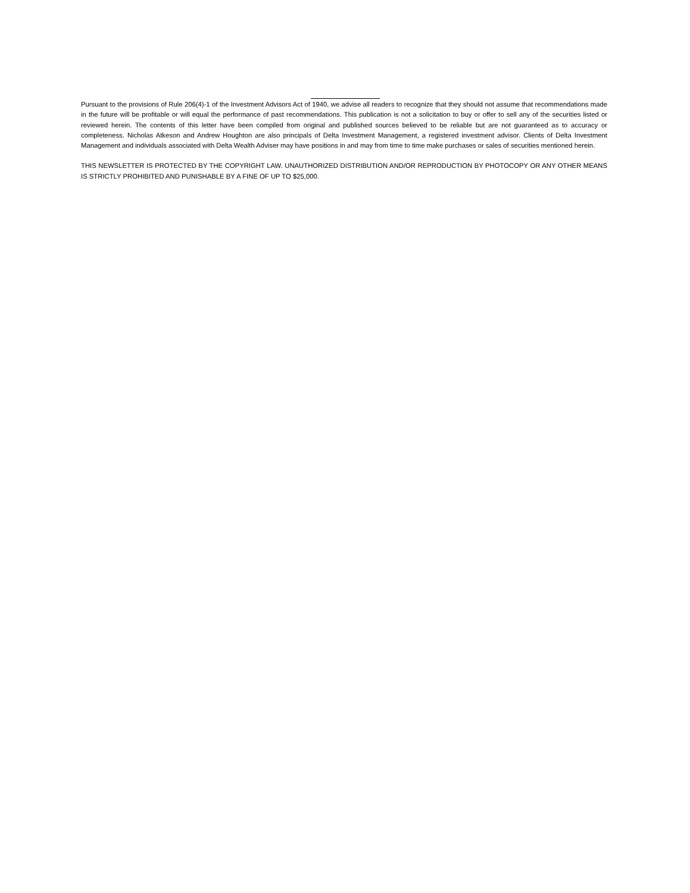Pursuant to the provisions of Rule 206(4)-1 of the Investment Advisors Act of 1940, we advise all readers to recognize that they should not assume that recommendations made in the future will be profitable or will equal the performance of past recommendations. This publication is not a solicitation to buy or offer to sell any of the securities listed or reviewed herein. The contents of this letter have been compiled from original and published sources believed to be reliable but are not guaranteed as to accuracy or completeness. Nicholas Atkeson and Andrew Houghton are also principals of Delta Investment Management, a registered investment advisor. Clients of Delta Investment Management and individuals associated with Delta Wealth Adviser may have positions in and may from time to time make purchases or sales of securities mentioned herein.
THIS NEWSLETTER IS PROTECTED BY THE COPYRIGHT LAW. UNAUTHORIZED DISTRIBUTION AND/OR REPRODUCTION BY PHOTOCOPY OR ANY OTHER MEANS IS STRICTLY PROHIBITED AND PUNISHABLE BY A FINE OF UP TO $25,000.